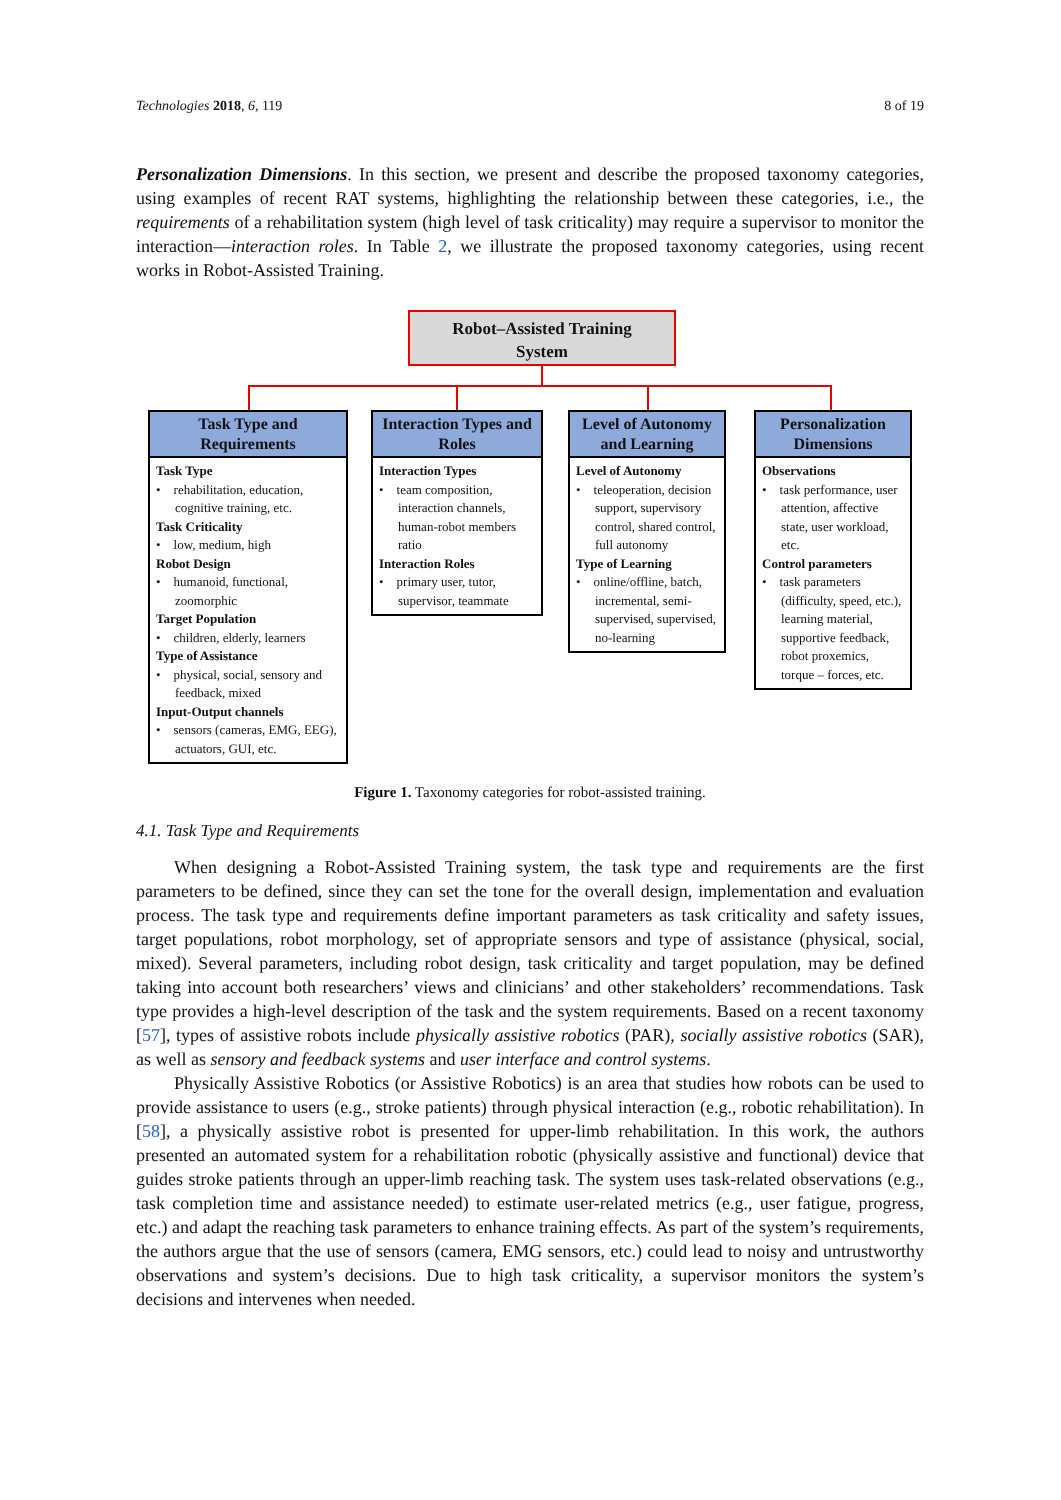Technologies 2018, 6, 119 8 of 19
Personalization Dimensions. In this section, we present and describe the proposed taxonomy categories, using examples of recent RAT systems, highlighting the relationship between these categories, i.e., the requirements of a rehabilitation system (high level of task criticality) may require a supervisor to monitor the interaction—interaction roles. In Table 2, we illustrate the proposed taxonomy categories, using recent works in Robot-Assisted Training.
Robot–Assisted Training
System
Task Type and Requirements
Task Type
• rehabilitation, education, cognitive training, etc.
Task Criticality
• low, medium, high
Robot Design
• humanoid, functional, zoomorphic
Target Population
• children, elderly, learners
Type of Assistance
• physical, social, sensory and feedback, mixed
Input-Output channels
• sensors (cameras, EMG, EEG), actuators, GUI, etc.
Interaction Types and Roles
Interaction Types
• team composition, interaction channels, human-robot members ratio
Interaction Roles
• primary user, tutor, supervisor, teammate
Level of Autonomy and Learning
Level of Autonomy
• teleoperation, decision support, supervisory control, shared control, full autonomy
Type of Learning
• online/offline, batch, incremental, semi-supervised, supervised, no-learning
Personalization Dimensions
Observations
• task performance, user attention, affective state, user workload, etc.
Control parameters
• task parameters (difficulty, speed, etc.), learning material, supportive feedback, robot proxemics, torque – forces, etc.
Figure 1. Taxonomy categories for robot-assisted training.
4.1. Task Type and Requirements
When designing a Robot-Assisted Training system, the task type and requirements are the first parameters to be defined, since they can set the tone for the overall design, implementation and evaluation process. The task type and requirements define important parameters as task criticality and safety issues, target populations, robot morphology, set of appropriate sensors and type of assistance (physical, social, mixed). Several parameters, including robot design, task criticality and target population, may be defined taking into account both researchers’ views and clinicians’ and other stakeholders’ recommendations. Task type provides a high-level description of the task and the system requirements. Based on a recent taxonomy [57], types of assistive robots include physically assistive robotics (PAR), socially assistive robotics (SAR), as well as sensory and feedback systems and user interface and control systems.
Physically Assistive Robotics (or Assistive Robotics) is an area that studies how robots can be used to provide assistance to users (e.g., stroke patients) through physical interaction (e.g., robotic rehabilitation). In [58], a physically assistive robot is presented for upper-limb rehabilitation. In this work, the authors presented an automated system for a rehabilitation robotic (physically assistive and functional) device that guides stroke patients through an upper-limb reaching task. The system uses task-related observations (e.g., task completion time and assistance needed) to estimate user-related metrics (e.g., user fatigue, progress, etc.) and adapt the reaching task parameters to enhance training effects. As part of the system’s requirements, the authors argue that the use of sensors (camera, EMG sensors, etc.) could lead to noisy and untrustworthy observations and system’s decisions. Due to high task criticality, a supervisor monitors the system’s decisions and intervenes when needed.